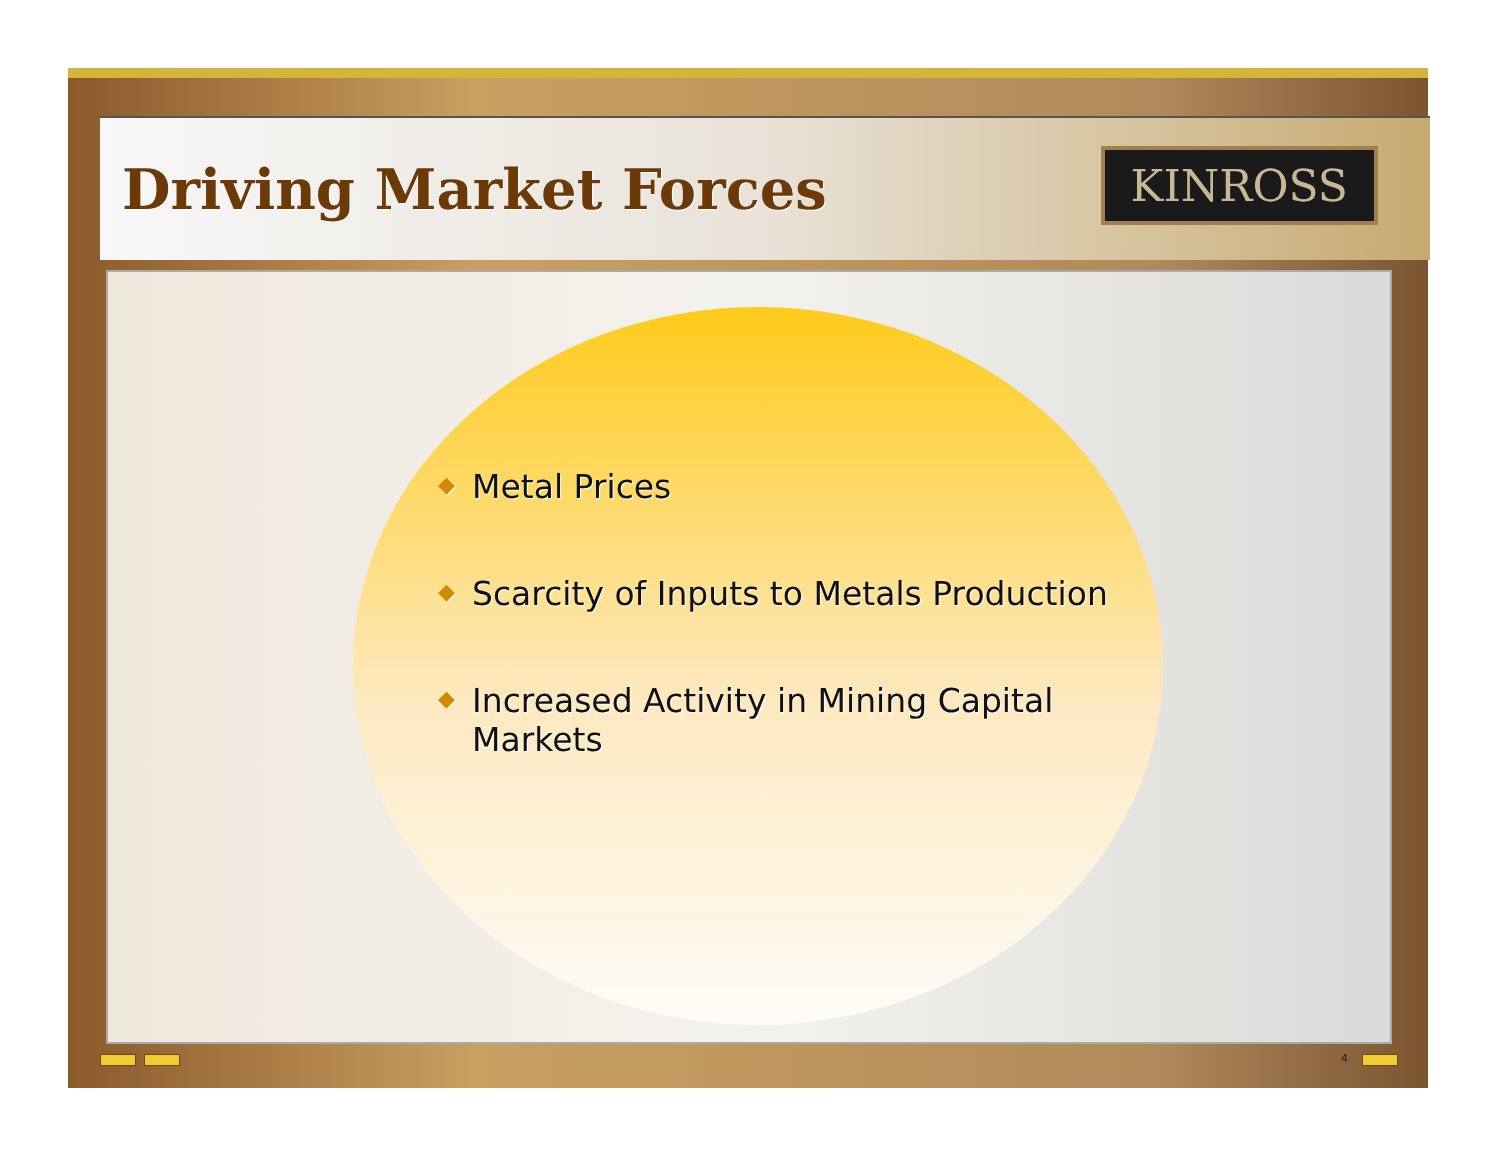Driving Market Forces
KINROSS
◆ Metal Prices
◆ Scarcity of Inputs to Metals Production
◆ Increased Activity in Mining Capital Markets
4